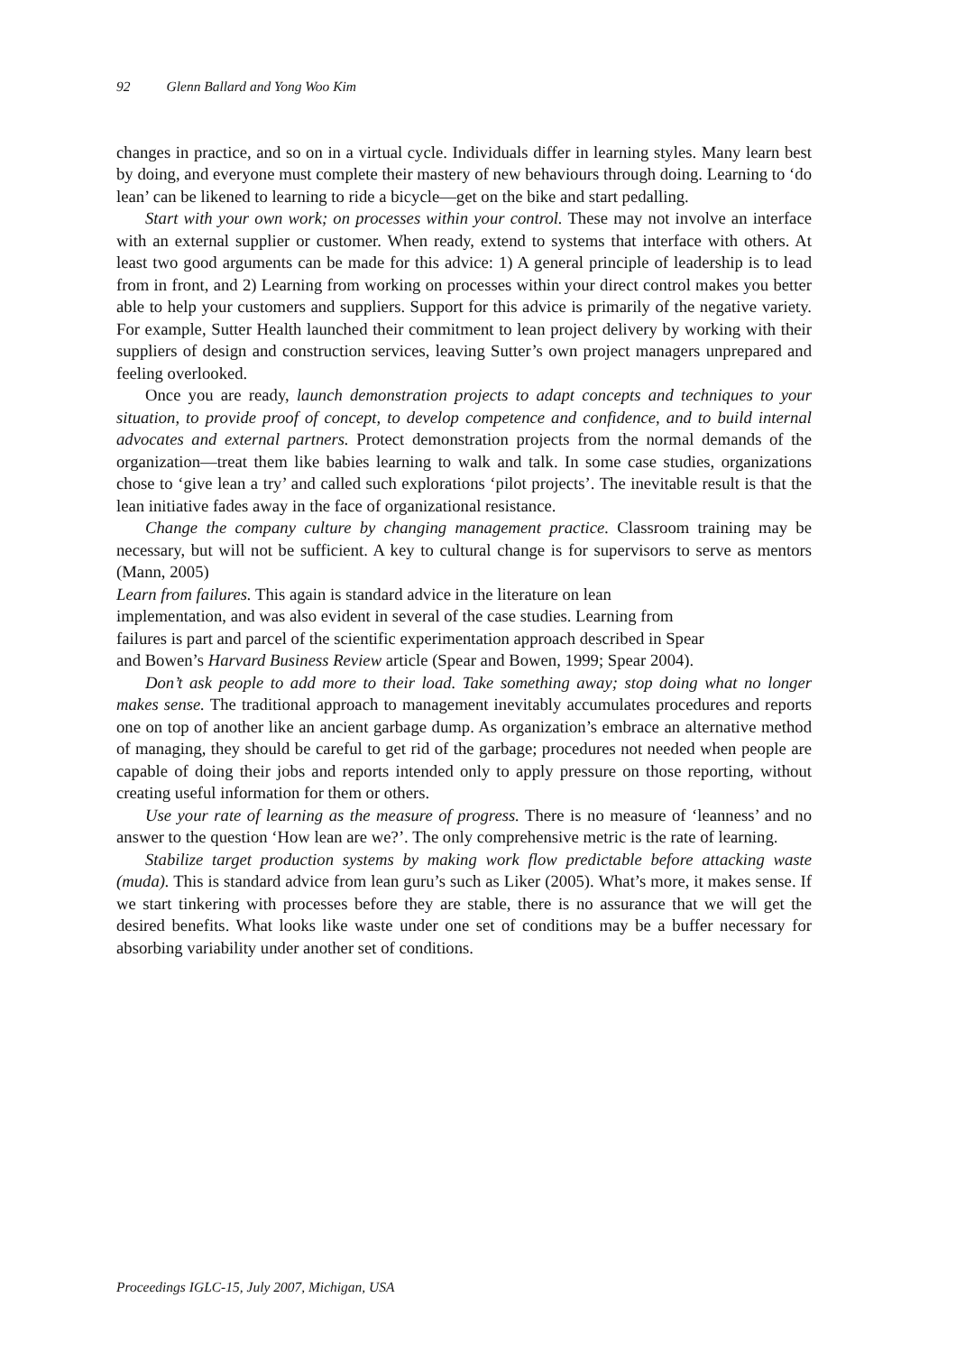92 Glenn Ballard and Yong Woo Kim
changes in practice, and so on in a virtual cycle. Individuals differ in learning styles. Many learn best by doing, and everyone must complete their mastery of new behaviours through doing. Learning to ‘do lean’ can be likened to learning to ride a bicycle—get on the bike and start pedalling.
Start with your own work; on processes within your control. These may not involve an interface with an external supplier or customer. When ready, extend to systems that interface with others. At least two good arguments can be made for this advice: 1) A general principle of leadership is to lead from in front, and 2) Learning from working on processes within your direct control makes you better able to help your customers and suppliers. Support for this advice is primarily of the negative variety. For example, Sutter Health launched their commitment to lean project delivery by working with their suppliers of design and construction services, leaving Sutter’s own project managers unprepared and feeling overlooked.
Once you are ready, launch demonstration projects to adapt concepts and techniques to your situation, to provide proof of concept, to develop competence and confidence, and to build internal advocates and external partners. Protect demonstration projects from the normal demands of the organization—treat them like babies learning to walk and talk. In some case studies, organizations chose to ‘give lean a try’ and called such explorations ‘pilot projects’. The inevitable result is that the lean initiative fades away in the face of organizational resistance.
Change the company culture by changing management practice. Classroom training may be necessary, but will not be sufficient. A key to cultural change is for supervisors to serve as mentors (Mann, 2005)
Learn from failures. This again is standard advice in the literature on lean
implementation, and was also evident in several of the case studies. Learning from
failures is part and parcel of the scientific experimentation approach described in Spear
and Bowen’s Harvard Business Review article (Spear and Bowen, 1999; Spear 2004).
Don’t ask people to add more to their load. Take something away; stop doing what no longer makes sense. The traditional approach to management inevitably accumulates procedures and reports one on top of another like an ancient garbage dump. As organization’s embrace an alternative method of managing, they should be careful to get rid of the garbage; procedures not needed when people are capable of doing their jobs and reports intended only to apply pressure on those reporting, without creating useful information for them or others.
Use your rate of learning as the measure of progress. There is no measure of ‘leanness’ and no answer to the question ‘How lean are we?’. The only comprehensive metric is the rate of learning.
Stabilize target production systems by making work flow predictable before attacking waste (muda). This is standard advice from lean guru’s such as Liker (2005). What’s more, it makes sense. If we start tinkering with processes before they are stable, there is no assurance that we will get the desired benefits. What looks like waste under one set of conditions may be a buffer necessary for absorbing variability under another set of conditions.
Proceedings IGLC-15, July 2007, Michigan, USA